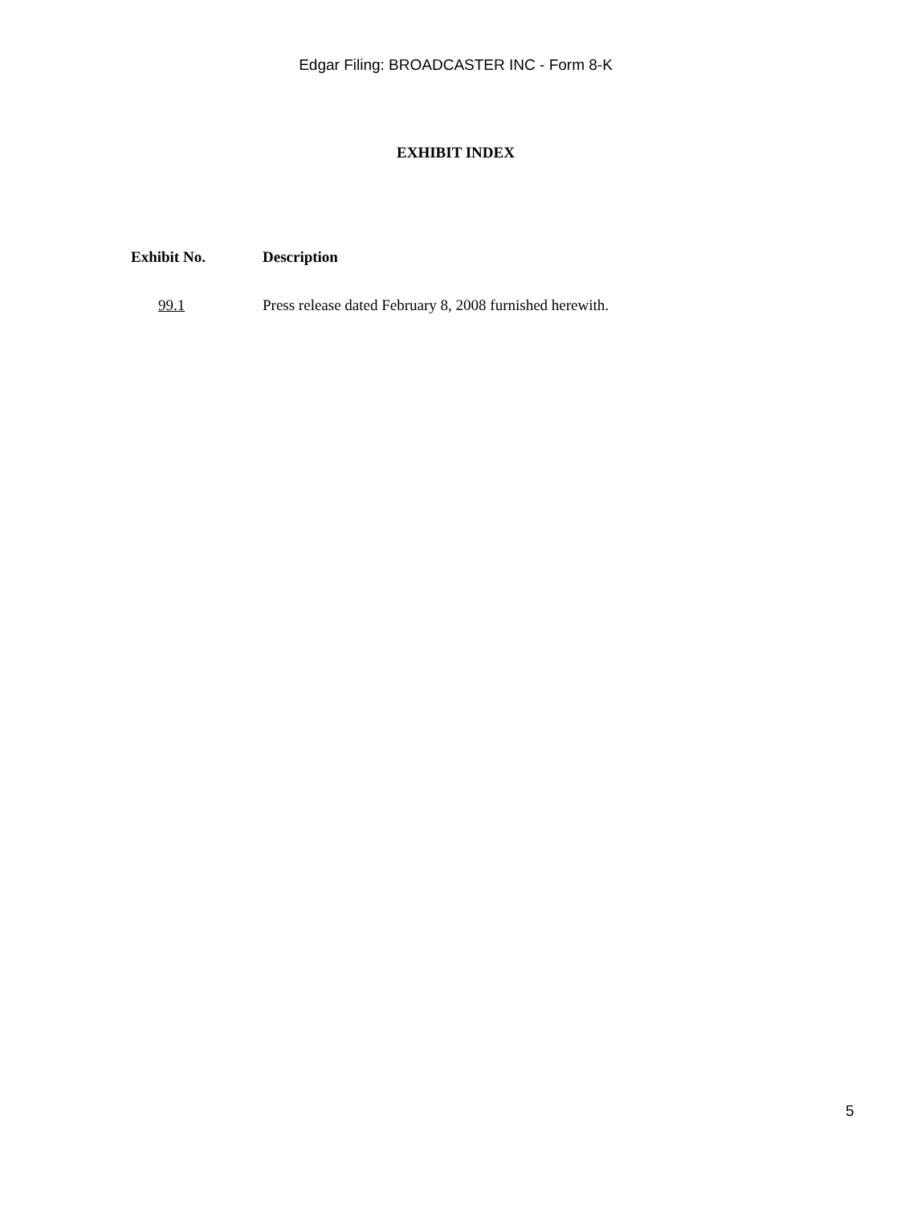Edgar Filing: BROADCASTER INC - Form 8-K
EXHIBIT INDEX
| Exhibit No. | Description |
| --- | --- |
| 99.1 | Press release dated February 8, 2008 furnished herewith. |
5